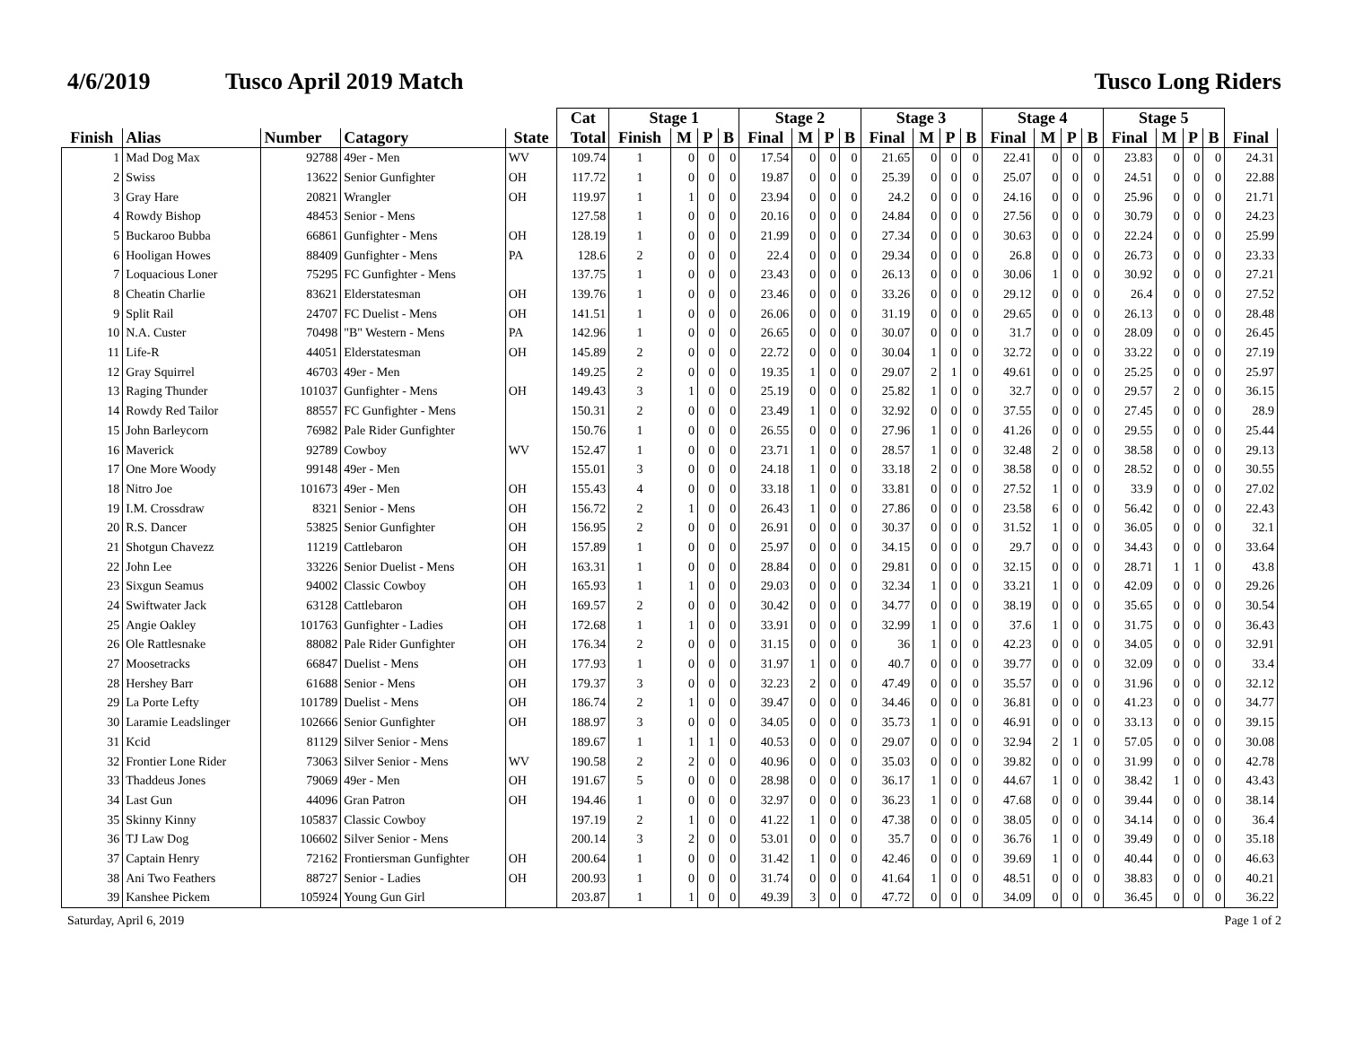4/6/2019 Tusco April 2019 Match Tusco Long Riders
| | | | | | Cat | Stage 1 | | | | Stage 2 | | | | Stage 3 | | | | Stage 4 | | | | Stage 5 | | | | |
| --- | --- | --- | --- | --- | --- | --- | --- | --- | --- | --- | --- | --- | --- | --- | --- | --- | --- | --- | --- | --- | --- | --- | --- | --- | --- | --- |
| Finish | Alias | Number | Catagory | State | Total | Finish | M | P | B | Final | M | P | B | Final | M | P | B | Final | M | P | B | Final | M | P | B | Final |
| 1 | Mad Dog Max | 92788 | 49er - Men | WV | 109.74 | 1 | 0 | 0 | 0 | 17.54 | 0 | 0 | 0 | 21.65 | 0 | 0 | 0 | 22.41 | 0 | 0 | 0 | 23.83 | 0 | 0 | 0 | 24.31 |
| 2 | Swiss | 13622 | Senior Gunfighter | OH | 117.72 | 1 | 0 | 0 | 0 | 19.87 | 0 | 0 | 0 | 25.39 | 0 | 0 | 0 | 25.07 | 0 | 0 | 0 | 24.51 | 0 | 0 | 0 | 22.88 |
| 3 | Gray Hare | 20821 | Wrangler | OH | 119.97 | 1 | 1 | 0 | 0 | 23.94 | 0 | 0 | 0 | 24.2 | 0 | 0 | 0 | 24.16 | 0 | 0 | 0 | 25.96 | 0 | 0 | 0 | 21.71 |
| 4 | Rowdy Bishop | 48453 | Senior - Mens | | 127.58 | 1 | 0 | 0 | 0 | 20.16 | 0 | 0 | 0 | 24.84 | 0 | 0 | 0 | 27.56 | 0 | 0 | 0 | 30.79 | 0 | 0 | 0 | 24.23 |
| 5 | Buckaroo Bubba | 66861 | Gunfighter - Mens | OH | 128.19 | 1 | 0 | 0 | 0 | 21.99 | 0 | 0 | 0 | 27.34 | 0 | 0 | 0 | 30.63 | 0 | 0 | 0 | 22.24 | 0 | 0 | 0 | 25.99 |
| 6 | Hooligan Howes | 88409 | Gunfighter - Mens | PA | 128.6 | 2 | 0 | 0 | 0 | 22.4 | 0 | 0 | 0 | 29.34 | 0 | 0 | 0 | 26.8 | 0 | 0 | 0 | 26.73 | 0 | 0 | 0 | 23.33 |
| 7 | Loquacious Loner | 75295 | FC Gunfighter - Mens | | 137.75 | 1 | 0 | 0 | 0 | 23.43 | 0 | 0 | 0 | 26.13 | 0 | 0 | 0 | 30.06 | 1 | 0 | 0 | 30.92 | 0 | 0 | 0 | 27.21 |
| 8 | Cheatin Charlie | 83621 | Elderstatesman | OH | 139.76 | 1 | 0 | 0 | 0 | 23.46 | 0 | 0 | 0 | 33.26 | 0 | 0 | 0 | 29.12 | 0 | 0 | 0 | 26.4 | 0 | 0 | 0 | 27.52 |
| 9 | Split Rail | 24707 | FC Duelist - Mens | OH | 141.51 | 1 | 0 | 0 | 0 | 26.06 | 0 | 0 | 0 | 31.19 | 0 | 0 | 0 | 29.65 | 0 | 0 | 0 | 26.13 | 0 | 0 | 0 | 28.48 |
| 10 | N.A. Custer | 70498 | "B" Western - Mens | PA | 142.96 | 1 | 0 | 0 | 0 | 26.65 | 0 | 0 | 0 | 30.07 | 0 | 0 | 0 | 31.7 | 0 | 0 | 0 | 28.09 | 0 | 0 | 0 | 26.45 |
| 11 | Life-R | 44051 | Elderstatesman | OH | 145.89 | 2 | 0 | 0 | 0 | 22.72 | 0 | 0 | 0 | 30.04 | 1 | 0 | 0 | 32.72 | 0 | 0 | 0 | 33.22 | 0 | 0 | 0 | 27.19 |
| 12 | Gray Squirrel | 46703 | 49er - Men | | 149.25 | 2 | 0 | 0 | 0 | 19.35 | 1 | 0 | 0 | 29.07 | 2 | 1 | 0 | 49.61 | 0 | 0 | 0 | 25.25 | 0 | 0 | 0 | 25.97 |
| 13 | Raging Thunder | 101037 | Gunfighter - Mens | OH | 149.43 | 3 | 1 | 0 | 0 | 25.19 | 0 | 0 | 0 | 25.82 | 1 | 0 | 0 | 32.7 | 0 | 0 | 0 | 29.57 | 2 | 0 | 0 | 36.15 |
| 14 | Rowdy Red Tailor | 88557 | FC Gunfighter - Mens | | 150.31 | 2 | 0 | 0 | 0 | 23.49 | 1 | 0 | 0 | 32.92 | 0 | 0 | 0 | 37.55 | 0 | 0 | 0 | 27.45 | 0 | 0 | 0 | 28.9 |
| 15 | John Barleycorn | 76982 | Pale Rider Gunfighter | | 150.76 | 1 | 0 | 0 | 0 | 26.55 | 0 | 0 | 0 | 27.96 | 1 | 0 | 0 | 41.26 | 0 | 0 | 0 | 29.55 | 0 | 0 | 0 | 25.44 |
| 16 | Maverick | 92789 | Cowboy | WV | 152.47 | 1 | 0 | 0 | 0 | 23.71 | 1 | 0 | 0 | 28.57 | 1 | 0 | 0 | 32.48 | 2 | 0 | 0 | 38.58 | 0 | 0 | 0 | 29.13 |
| 17 | One More Woody | 99148 | 49er - Men | | 155.01 | 3 | 0 | 0 | 0 | 24.18 | 1 | 0 | 0 | 33.18 | 2 | 0 | 0 | 38.58 | 0 | 0 | 0 | 28.52 | 0 | 0 | 0 | 30.55 |
| 18 | Nitro Joe | 101673 | 49er - Men | OH | 155.43 | 4 | 0 | 0 | 0 | 33.18 | 1 | 0 | 0 | 33.81 | 0 | 0 | 0 | 27.52 | 1 | 0 | 0 | 33.9 | 0 | 0 | 0 | 27.02 |
| 19 | I.M. Crossdraw | 8321 | Senior - Mens | OH | 156.72 | 2 | 1 | 0 | 0 | 26.43 | 1 | 0 | 0 | 27.86 | 0 | 0 | 0 | 23.58 | 6 | 0 | 0 | 56.42 | 0 | 0 | 0 | 22.43 |
| 20 | R.S. Dancer | 53825 | Senior Gunfighter | OH | 156.95 | 2 | 0 | 0 | 0 | 26.91 | 0 | 0 | 0 | 30.37 | 0 | 0 | 0 | 31.52 | 1 | 0 | 0 | 36.05 | 0 | 0 | 0 | 32.1 |
| 21 | Shotgun Chavezz | 11219 | Cattlebaron | OH | 157.89 | 1 | 0 | 0 | 0 | 25.97 | 0 | 0 | 0 | 34.15 | 0 | 0 | 0 | 29.7 | 0 | 0 | 0 | 34.43 | 0 | 0 | 0 | 33.64 |
| 22 | John Lee | 33226 | Senior Duelist - Mens | OH | 163.31 | 1 | 0 | 0 | 0 | 28.84 | 0 | 0 | 0 | 29.81 | 0 | 0 | 0 | 32.15 | 0 | 0 | 0 | 28.71 | 1 | 1 | 0 | 43.8 |
| 23 | Sixgun Seamus | 94002 | Classic Cowboy | OH | 165.93 | 1 | 1 | 0 | 0 | 29.03 | 0 | 0 | 0 | 32.34 | 1 | 0 | 0 | 33.21 | 1 | 0 | 0 | 42.09 | 0 | 0 | 0 | 29.26 |
| 24 | Swiftwater Jack | 63128 | Cattlebaron | OH | 169.57 | 2 | 0 | 0 | 0 | 30.42 | 0 | 0 | 0 | 34.77 | 0 | 0 | 0 | 38.19 | 0 | 0 | 0 | 35.65 | 0 | 0 | 0 | 30.54 |
| 25 | Angie Oakley | 101763 | Gunfighter - Ladies | OH | 172.68 | 1 | 1 | 0 | 0 | 33.91 | 0 | 0 | 0 | 32.99 | 1 | 0 | 0 | 37.6 | 1 | 0 | 0 | 31.75 | 0 | 0 | 0 | 36.43 |
| 26 | Ole Rattlesnake | 88082 | Pale Rider Gunfighter | OH | 176.34 | 2 | 0 | 0 | 0 | 31.15 | 0 | 0 | 0 | 36 | 1 | 0 | 0 | 42.23 | 0 | 0 | 0 | 34.05 | 0 | 0 | 0 | 32.91 |
| 27 | Moosetracks | 66847 | Duelist - Mens | OH | 177.93 | 1 | 0 | 0 | 0 | 31.97 | 1 | 0 | 0 | 40.7 | 0 | 0 | 0 | 39.77 | 0 | 0 | 0 | 32.09 | 0 | 0 | 0 | 33.4 |
| 28 | Hershey Barr | 61688 | Senior - Mens | OH | 179.37 | 3 | 0 | 0 | 0 | 32.23 | 2 | 0 | 0 | 47.49 | 0 | 0 | 0 | 35.57 | 0 | 0 | 0 | 31.96 | 0 | 0 | 0 | 32.12 |
| 29 | La Porte Lefty | 101789 | Duelist - Mens | OH | 186.74 | 2 | 1 | 0 | 0 | 39.47 | 0 | 0 | 0 | 34.46 | 0 | 0 | 0 | 36.81 | 0 | 0 | 0 | 41.23 | 0 | 0 | 0 | 34.77 |
| 30 | Laramie Leadslinger | 102666 | Senior Gunfighter | OH | 188.97 | 3 | 0 | 0 | 0 | 34.05 | 0 | 0 | 0 | 35.73 | 1 | 0 | 0 | 46.91 | 0 | 0 | 0 | 33.13 | 0 | 0 | 0 | 39.15 |
| 31 | Kcid | 81129 | Silver Senior - Mens | | 189.67 | 1 | 1 | 1 | 0 | 40.53 | 0 | 0 | 0 | 29.07 | 0 | 0 | 0 | 32.94 | 2 | 1 | 0 | 57.05 | 0 | 0 | 0 | 30.08 |
| 32 | Frontier Lone Rider | 73063 | Silver Senior - Mens | WV | 190.58 | 2 | 2 | 0 | 0 | 40.96 | 0 | 0 | 0 | 35.03 | 0 | 0 | 0 | 39.82 | 0 | 0 | 0 | 31.99 | 0 | 0 | 0 | 42.78 |
| 33 | Thaddeus Jones | 79069 | 49er - Men | OH | 191.67 | 5 | 0 | 0 | 0 | 28.98 | 0 | 0 | 0 | 36.17 | 1 | 0 | 0 | 44.67 | 1 | 0 | 0 | 38.42 | 1 | 0 | 0 | 43.43 |
| 34 | Last Gun | 44096 | Gran Patron | OH | 194.46 | 1 | 0 | 0 | 0 | 32.97 | 0 | 0 | 0 | 36.23 | 1 | 0 | 0 | 47.68 | 0 | 0 | 0 | 39.44 | 0 | 0 | 0 | 38.14 |
| 35 | Skinny Kinny | 105837 | Classic Cowboy | | 197.19 | 2 | 1 | 0 | 0 | 41.22 | 1 | 0 | 0 | 47.38 | 0 | 0 | 0 | 38.05 | 0 | 0 | 0 | 34.14 | 0 | 0 | 0 | 36.4 |
| 36 | TJ Law Dog | 106602 | Silver Senior - Mens | | 200.14 | 3 | 2 | 0 | 0 | 53.01 | 0 | 0 | 0 | 35.7 | 0 | 0 | 0 | 36.76 | 1 | 0 | 0 | 39.49 | 0 | 0 | 0 | 35.18 |
| 37 | Captain Henry | 72162 | Frontiersman Gunfighter | OH | 200.64 | 1 | 0 | 0 | 0 | 31.42 | 1 | 0 | 0 | 42.46 | 0 | 0 | 0 | 39.69 | 1 | 0 | 0 | 40.44 | 0 | 0 | 0 | 46.63 |
| 38 | Ani Two Feathers | 88727 | Senior - Ladies | OH | 200.93 | 1 | 0 | 0 | 0 | 31.74 | 0 | 0 | 0 | 41.64 | 1 | 0 | 0 | 48.51 | 0 | 0 | 0 | 38.83 | 0 | 0 | 0 | 40.21 |
| 39 | Kanshee Pickem | 105924 | Young Gun Girl | | 203.87 | 1 | 1 | 0 | 0 | 49.39 | 3 | 0 | 0 | 47.72 | 0 | 0 | 0 | 34.09 | 0 | 0 | 0 | 36.45 | 0 | 0 | 0 | 36.22 |
Saturday, April 6, 2019 Page 1 of 2